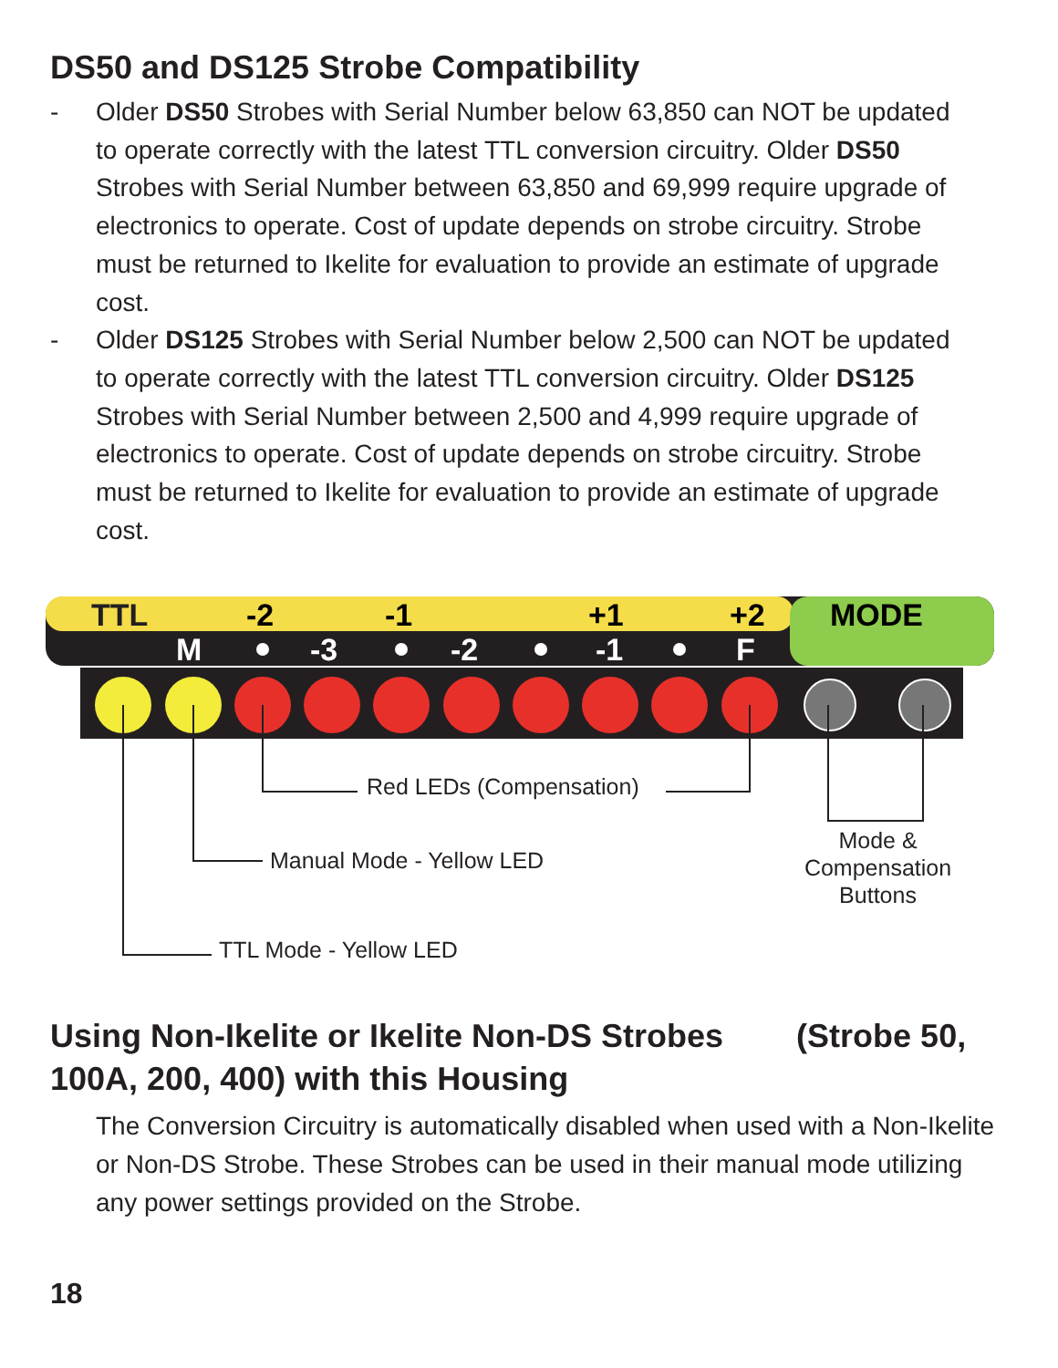DS50 and DS125 Strobe Compatibility
- Older DS50 Strobes with Serial Number below 63,850 can NOT be updated to operate correctly with the latest TTL conversion circuitry. Older DS50 Strobes with Serial Number between 63,850 and 69,999 require upgrade of electronics to operate. Cost of update depends on strobe circuitry. Strobe must be returned to Ikelite for evaluation to provide an estimate of upgrade cost.
- Older DS125 Strobes with Serial Number below 2,500 can NOT be updated to operate correctly with the latest TTL conversion circuitry. Older DS125 Strobes with Serial Number between 2,500 and 4,999 require upgrade of electronics to operate. Cost of update depends on strobe circuitry. Strobe must be returned to Ikelite for evaluation to provide an estimate of upgrade cost.
TTL
-2
-1
+1
+2
MODE
M
-3
-2
-1
F
Red LEDs (Compensation)
Manual Mode - Yellow LED
TTL Mode - Yellow LED
Mode & Compensation Buttons
Using Non-Ikelite or Ikelite Non-DS Strobes (Strobe 50, 100A, 200, 400) with this Housing
The Conversion Circuitry is automatically disabled when used with a Non-Ikelite or Non-DS Strobe. These Strobes can be used in their manual mode utilizing any power settings provided on the Strobe.
18